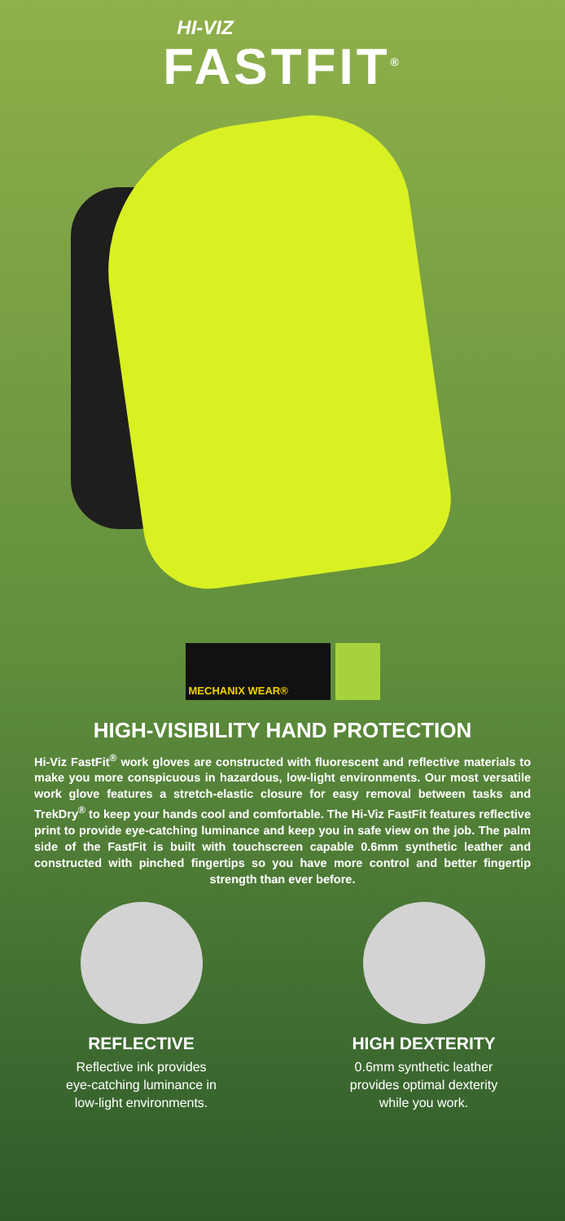HI-VIZ
FASTFIT<sup>®</sup>
MECHANIX WEAR®
HIGH-VISIBILITY HAND PROTECTION
Hi-Viz FastFit<sup>®</sup> work gloves are constructed with fluorescent and reflective materials to make you more conspicuous in hazardous, low-light environments. Our most versatile work glove features a stretch-elastic closure for easy removal between tasks and TrekDry<sup>®</sup> to keep your hands cool and comfortable. The Hi-Viz FastFit features reflective print to provide eye-catching luminance and keep you in safe view on the job. The palm side of the FastFit is built with touchscreen capable 0.6mm synthetic leather and constructed with pinched fingertips so you have more control and better fingertip strength than ever before.
REFLECTIVE
Reflective ink provides
eye-catching luminance in
low-light environments.
HIGH DEXTERITY
0.6mm synthetic leather
provides optimal dexterity
while you work.